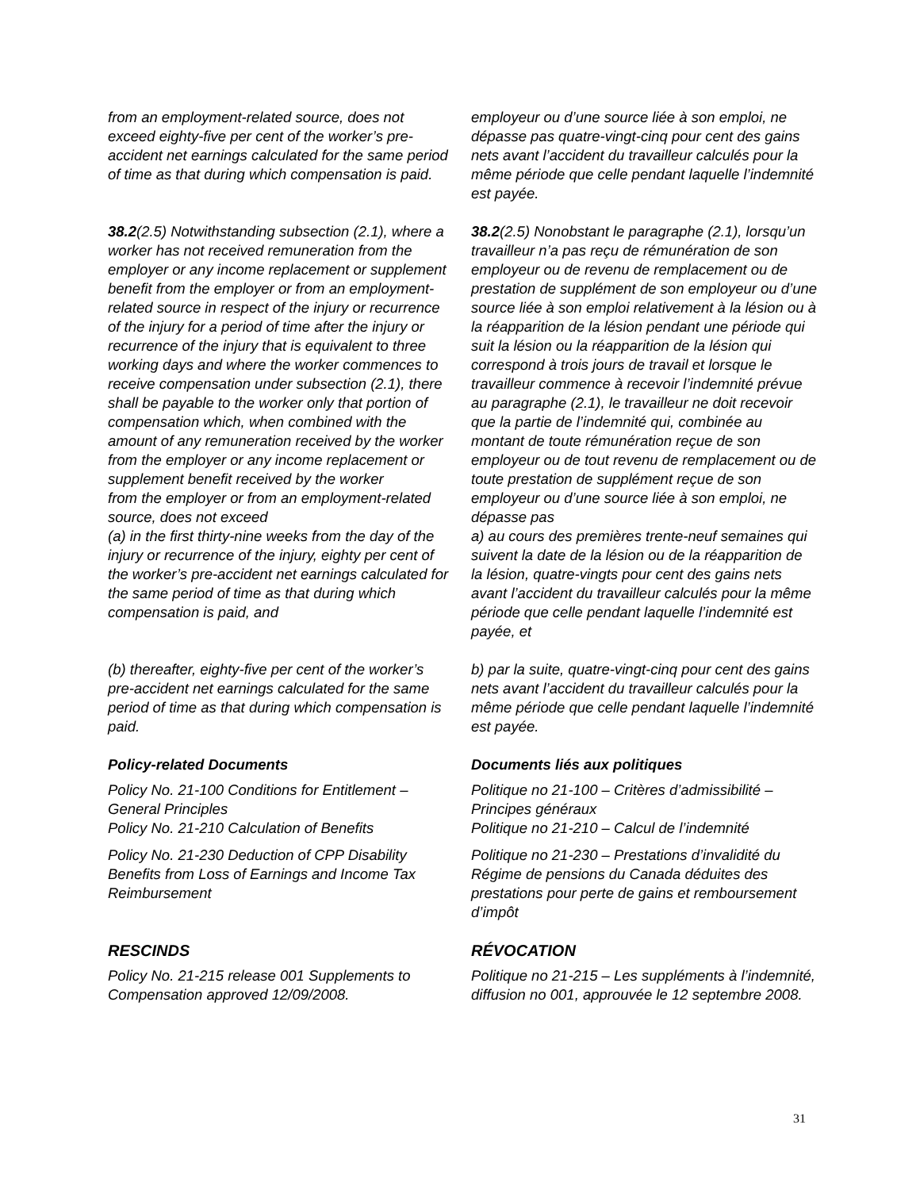from an employment-related source, does not exceed eighty-five per cent of the worker’s pre-accident net earnings calculated for the same period of time as that during which compensation is paid.
employeur ou d’une source liée à son emploi, ne dépasse pas quatre-vingt-cinq pour cent des gains nets avant l’accident du travailleur calculés pour la même période que celle pendant laquelle l’indemnité est payée.
38.2(2.5) Notwithstanding subsection (2.1), where a worker has not received remuneration from the employer or any income replacement or supplement benefit from the employer or from an employment-related source in respect of the injury or recurrence of the injury for a period of time after the injury or recurrence of the injury that is equivalent to three working days and where the worker commences to receive compensation under subsection (2.1), there shall be payable to the worker only that portion of compensation which, when combined with the amount of any remuneration received by the worker from the employer or any income replacement or supplement benefit received by the worker
from the employer or from an employment-related source, does not exceed
(a) in the first thirty-nine weeks from the day of the injury or recurrence of the injury, eighty per cent of the worker’s pre-accident net earnings calculated for the same period of time as that during which compensation is paid, and
38.2(2.5) Nonobstant le paragraphe (2.1), lorsqu’un travailleur n’a pas reçu de rémunération de son employeur ou de revenu de remplacement ou de prestation de supplément de son employeur ou d’une source liée à son emploi relativement à la lésion ou à la réapparition de la lésion pendant une période qui suit la lésion ou la réapparition de la lésion qui correspond à trois jours de travail et lorsque le travailleur commence à recevoir l’indemnité prévue au paragraphe (2.1), le travailleur ne doit recevoir que la partie de l’indemnité qui, combinée au montant de toute rémunération reçue de son employeur ou de tout revenu de remplacement ou de toute prestation de supplément reçue de son employeur ou d’une source liée à son emploi, ne dépasse pas
a) au cours des premières trente-neuf semaines qui suivent la date de la lésion ou de la réapparition de la lésion, quatre-vingts pour cent des gains nets avant l’accident du travailleur calculés pour la même période que celle pendant laquelle l’indemnité est payée, et
(b) thereafter, eighty-five per cent of the worker’s pre-accident net earnings calculated for the same period of time as that during which compensation is paid.
b) par la suite, quatre-vingt-cinq pour cent des gains nets avant l’accident du travailleur calculés pour la même période que celle pendant laquelle l’indemnité est payée.
Policy-related Documents
Policy No. 21-100 Conditions for Entitlement – General Principles
Policy No. 21-210 Calculation of Benefits
Policy No. 21-230 Deduction of CPP Disability Benefits from Loss of Earnings and Income Tax Reimbursement
Documents liés aux politiques
Politique no 21-100 – Critères d’admissibilité – Principes généraux
Politique no 21-210 – Calcul de l’indemnité
Politique no 21-230 – Prestations d’invalidité du Régime de pensions du Canada déduites des prestations pour perte de gains et remboursement d’impôt
RESCINDS
Policy No. 21-215 release 001 Supplements to Compensation approved 12/09/2008.
RÉVOCATION
Politique no 21-215 – Les suppléments à l’indemnité, diffusion no 001, approuvée le 12 septembre 2008.
31